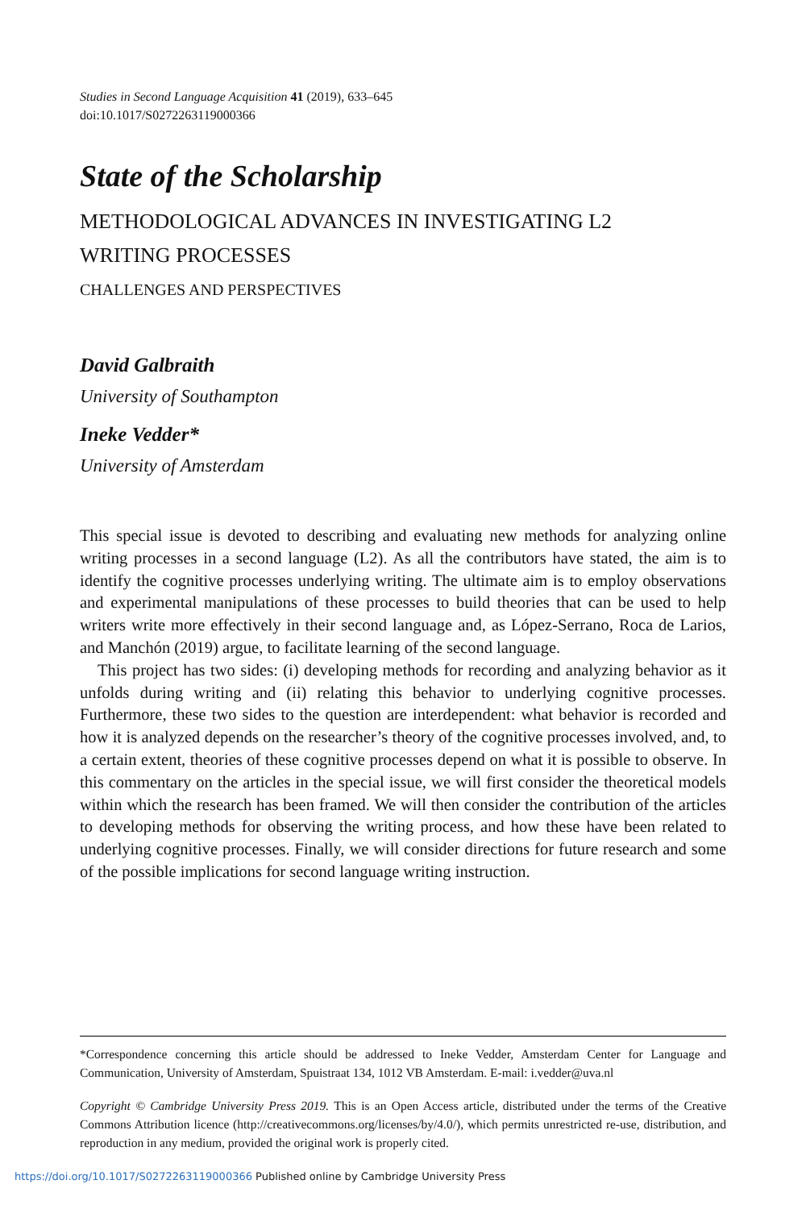Studies in Second Language Acquisition 41 (2019), 633–645
doi:10.1017/S0272263119000366
State of the Scholarship
METHODOLOGICAL ADVANCES IN INVESTIGATING L2
WRITING PROCESSES
CHALLENGES AND PERSPECTIVES
David Galbraith
University of Southampton
Ineke Vedder*
University of Amsterdam
This special issue is devoted to describing and evaluating new methods for analyzing online writing processes in a second language (L2). As all the contributors have stated, the aim is to identify the cognitive processes underlying writing. The ultimate aim is to employ observations and experimental manipulations of these processes to build theories that can be used to help writers write more effectively in their second language and, as López-Serrano, Roca de Larios, and Manchón (2019) argue, to facilitate learning of the second language.
This project has two sides: (i) developing methods for recording and analyzing behavior as it unfolds during writing and (ii) relating this behavior to underlying cognitive processes. Furthermore, these two sides to the question are interdependent: what behavior is recorded and how it is analyzed depends on the researcher’s theory of the cognitive processes involved, and, to a certain extent, theories of these cognitive processes depend on what it is possible to observe. In this commentary on the articles in the special issue, we will first consider the theoretical models within which the research has been framed. We will then consider the contribution of the articles to developing methods for observing the writing process, and how these have been related to underlying cognitive processes. Finally, we will consider directions for future research and some of the possible implications for second language writing instruction.
*Correspondence concerning this article should be addressed to Ineke Vedder, Amsterdam Center for Language and Communication, University of Amsterdam, Spuistraat 134, 1012 VB Amsterdam. E-mail: i.vedder@uva.nl
Copyright © Cambridge University Press 2019. This is an Open Access article, distributed under the terms of the Creative Commons Attribution licence (http://creativecommons.org/licenses/by/4.0/), which permits unrestricted re-use, distribution, and reproduction in any medium, provided the original work is properly cited.
https://doi.org/10.1017/S0272263119000366 Published online by Cambridge University Press